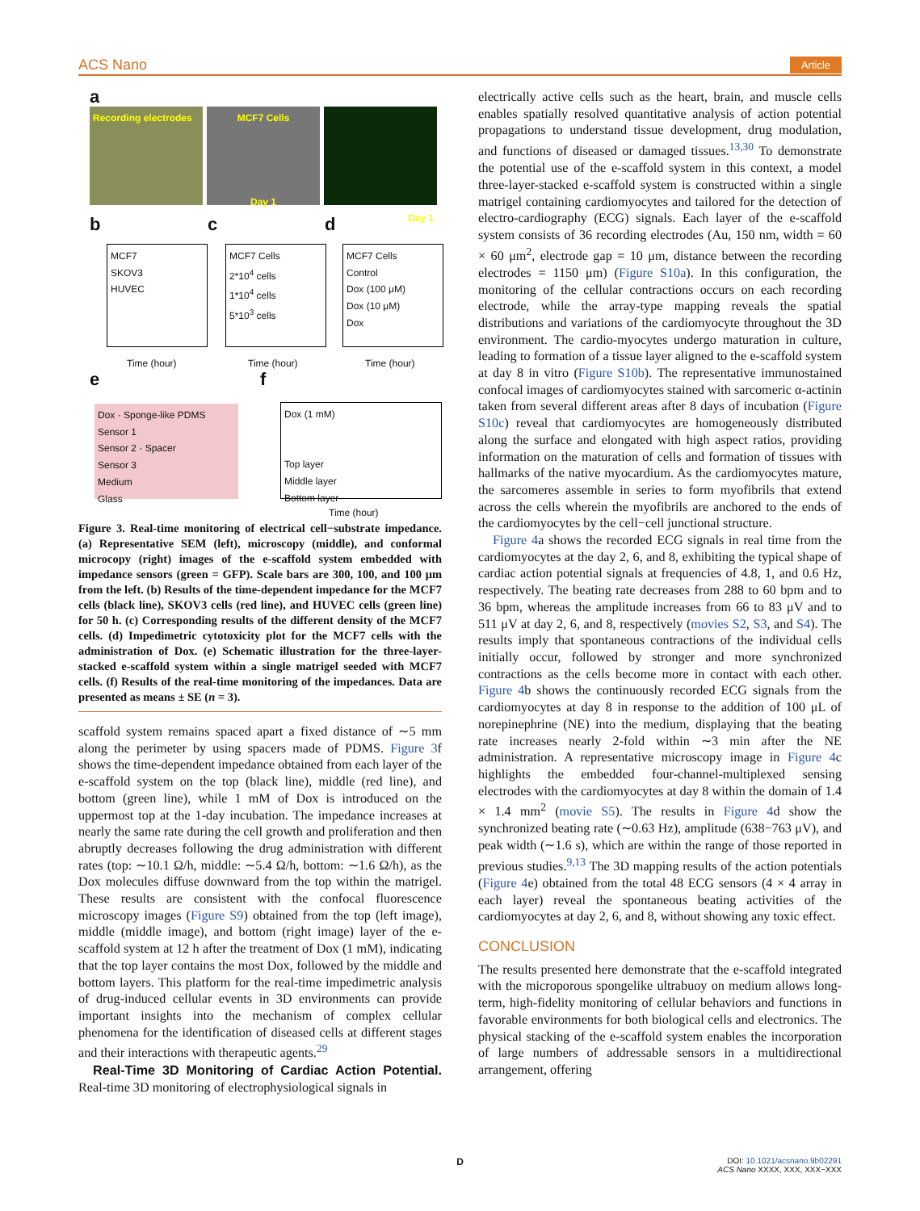ACS Nano Article
Recording electrodes MCF7 Cells
Day 1
Day 1
a
b c d
MCF7
SKOV3
HUVEC
MCF7 Cells
2*10<sup>4</sup> cells
1*10<sup>4</sup> cells
5*10<sup>3</sup> cells
MCF7 Cells
Control
Dox (100 μM)
Dox (10 μM)
Dox
Time (hour) Time (hour) Time (hour)
e f
Dox · Sponge-like PDMS
Sensor 1
Sensor 2 · Spacer
Sensor 3
Medium
Glass
Dox (1 mM)
Top layer
Middle layer
Bottom layer
Time (hour)
Figure 3. Real-time monitoring of electrical cell−substrate impedance. (a) Representative SEM (left), microscopy (middle), and conformal microcopy (right) images of the e-scaffold system embedded with impedance sensors (green = GFP). Scale bars are 300, 100, and 100 μm from the left. (b) Results of the time-dependent impedance for the MCF7 cells (black line), SKOV3 cells (red line), and HUVEC cells (green line) for 50 h. (c) Corresponding results of the different density of the MCF7 cells. (d) Impedimetric cytotoxicity plot for the MCF7 cells with the administration of Dox. (e) Schematic illustration for the three-layer-stacked e-scaffold system within a single matrigel seeded with MCF7 cells. (f) Results of the real-time monitoring of the impedances. Data are presented as means ± SE (n = 3).
scaffold system remains spaced apart a fixed distance of ∼5 mm along the perimeter by using spacers made of PDMS. Figure 3f shows the time-dependent impedance obtained from each layer of the e-scaffold system on the top (black line), middle (red line), and bottom (green line), while 1 mM of Dox is introduced on the uppermost top at the 1-day incubation. The impedance increases at nearly the same rate during the cell growth and proliferation and then abruptly decreases following the drug administration with different rates (top: ∼10.1 Ω/h, middle: ∼5.4 Ω/h, bottom: ∼1.6 Ω/h), as the Dox molecules diffuse downward from the top within the matrigel. These results are consistent with the confocal fluorescence microscopy images (Figure S9) obtained from the top (left image), middle (middle image), and bottom (right image) layer of the e-scaffold system at 12 h after the treatment of Dox (1 mM), indicating that the top layer contains the most Dox, followed by the middle and bottom layers. This platform for the real-time impedimetric analysis of drug-induced cellular events in 3D environments can provide important insights into the mechanism of complex cellular phenomena for the identification of diseased cells at different stages and their interactions with therapeutic agents.<sup>29</sup>
Real-Time 3D Monitoring of Cardiac Action Potential. Real-time 3D monitoring of electrophysiological signals in
electrically active cells such as the heart, brain, and muscle cells enables spatially resolved quantitative analysis of action potential propagations to understand tissue development, drug modulation, and functions of diseased or damaged tissues.<sup>13,30</sup> To demonstrate the potential use of the e-scaffold system in this context, a model three-layer-stacked e-scaffold system is constructed within a single matrigel containing cardiomyocytes and tailored for the detection of electro-cardiography (ECG) signals. Each layer of the e-scaffold system consists of 36 recording electrodes (Au, 150 nm, width = 60 × 60 μm<sup>2</sup>, electrode gap = 10 μm, distance between the recording electrodes = 1150 μm) (Figure S10a). In this configuration, the monitoring of the cellular contractions occurs on each recording electrode, while the array-type mapping reveals the spatial distributions and variations of the cardiomyocyte throughout the 3D environment. The cardio-myocytes undergo maturation in culture, leading to formation of a tissue layer aligned to the e-scaffold system at day 8 in vitro (Figure S10b). The representative immunostained confocal images of cardiomyocytes stained with sarcomeric α-actinin taken from several different areas after 8 days of incubation (Figure S10c) reveal that cardiomyocytes are homogeneously distributed along the surface and elongated with high aspect ratios, providing information on the maturation of cells and formation of tissues with hallmarks of the native myocardium. As the cardiomyocytes mature, the sarcomeres assemble in series to form myofibrils that extend across the cells wherein the myofibrils are anchored to the ends of the cardiomyocytes by the cell−cell junctional structure.
Figure 4a shows the recorded ECG signals in real time from the cardiomyocytes at the day 2, 6, and 8, exhibiting the typical shape of cardiac action potential signals at frequencies of 4.8, 1, and 0.6 Hz, respectively. The beating rate decreases from 288 to 60 bpm and to 36 bpm, whereas the amplitude increases from 66 to 83 μV and to 511 μV at day 2, 6, and 8, respectively (movies S2, S3, and S4). The results imply that spontaneous contractions of the individual cells initially occur, followed by stronger and more synchronized contractions as the cells become more in contact with each other. Figure 4b shows the continuously recorded ECG signals from the cardiomyocytes at day 8 in response to the addition of 100 μL of norepinephrine (NE) into the medium, displaying that the beating rate increases nearly 2-fold within ∼3 min after the NE administration. A representative microscopy image in Figure 4c highlights the embedded four-channel-multiplexed sensing electrodes with the cardiomyocytes at day 8 within the domain of 1.4 × 1.4 mm<sup>2</sup> (movie S5). The results in Figure 4d show the synchronized beating rate (∼0.63 Hz), amplitude (638−763 μV), and peak width (∼1.6 s), which are within the range of those reported in previous studies.<sup>9,13</sup> The 3D mapping results of the action potentials (Figure 4e) obtained from the total 48 ECG sensors (4 × 4 array in each layer) reveal the spontaneous beating activities of the cardiomyocytes at day 2, 6, and 8, without showing any toxic effect.
CONCLUSION
The results presented here demonstrate that the e-scaffold integrated with the microporous spongelike ultrabuoy on medium allows long-term, high-fidelity monitoring of cellular behaviors and functions in favorable environments for both biological cells and electronics. The physical stacking of the e-scaffold system enables the incorporation of large numbers of addressable sensors in a multidirectional arrangement, offering
D
DOI: 10.1021/acsnano.9b02291
ACS Nano XXXX, XXX, XXX−XXX